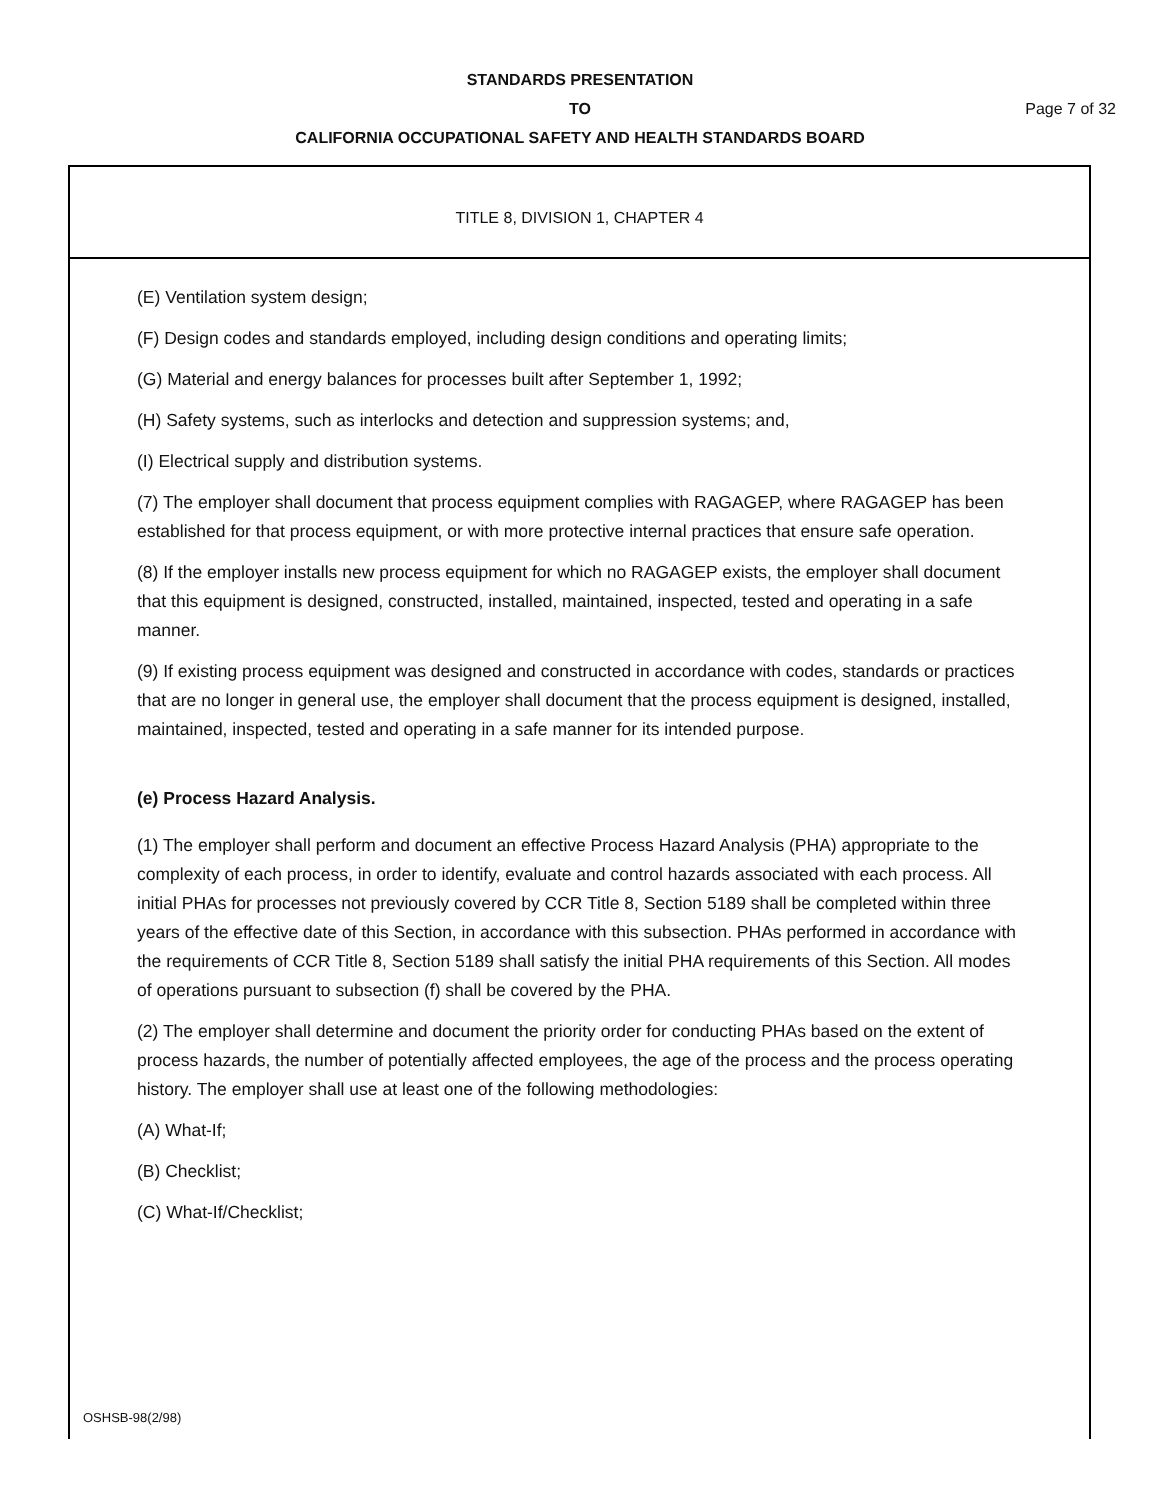STANDARDS PRESENTATION
TO
CALIFORNIA OCCUPATIONAL SAFETY AND HEALTH STANDARDS BOARD
Page 7 of 32
TITLE 8, DIVISION 1, CHAPTER 4
(E) Ventilation system design;
(F) Design codes and standards employed, including design conditions and operating limits;
(G) Material and energy balances for processes built after September 1, 1992;
(H) Safety systems, such as interlocks and detection and suppression systems; and,
(I) Electrical supply and distribution systems.
(7) The employer shall document that process equipment complies with RAGAGEP, where RAGAGEP has been established for that process equipment, or with more protective internal practices that ensure safe operation.
(8) If the employer installs new process equipment for which no RAGAGEP exists, the employer shall document that this equipment is designed, constructed, installed, maintained, inspected, tested and operating in a safe manner.
(9) If existing process equipment was designed and constructed in accordance with codes, standards or practices that are no longer in general use, the employer shall document that the process equipment is designed, installed, maintained, inspected, tested and operating in a safe manner for its intended purpose.
(e) Process Hazard Analysis.
(1) The employer shall perform and document an effective Process Hazard Analysis (PHA) appropriate to the complexity of each process, in order to identify, evaluate and control hazards associated with each process. All initial PHAs for processes not previously covered by CCR Title 8, Section 5189 shall be completed within three years of the effective date of this Section, in accordance with this subsection. PHAs performed in accordance with the requirements of CCR Title 8, Section 5189 shall satisfy the initial PHA requirements of this Section. All modes of operations pursuant to subsection (f) shall be covered by the PHA.
(2) The employer shall determine and document the priority order for conducting PHAs based on the extent of process hazards, the number of potentially affected employees, the age of the process and the process operating history. The employer shall use at least one of the following methodologies:
(A) What-If;
(B) Checklist;
(C) What-If/Checklist;
OSHSB-98(2/98)